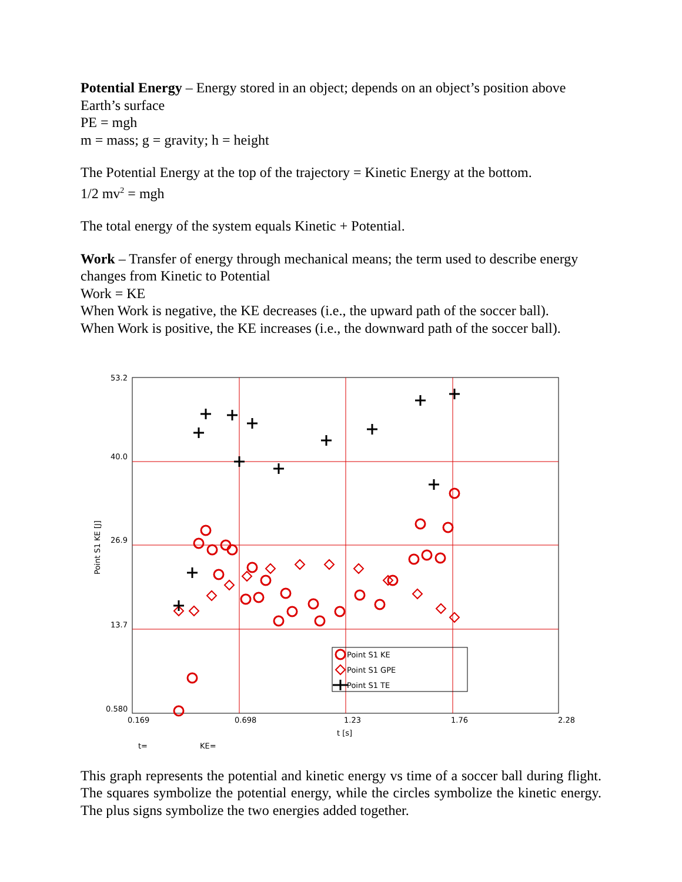Potential Energy – Energy stored in an object; depends on an object’s position above Earth’s surface
PE = mgh
m = mass; g = gravity; h = height
The Potential Energy at the top of the trajectory = Kinetic Energy at the bottom.
1/2 mv<sup>2</sup> = mgh
The total energy of the system equals Kinetic + Potential.
Work – Transfer of energy through mechanical means; the term used to describe energy changes from Kinetic to Potential
Work = KE
When Work is negative, the KE decreases (i.e., the upward path of the soccer ball).
When Work is positive, the KE increases (i.e., the downward path of the soccer ball).
53.2
40.0
26.9
13.7
0.580
0.169
0.698
1.23
1.76
2.28
t [s]
Point S1 KE [J]
t=
KE=
Point S1 KE
Point S1 GPE
Point S1 TE
This graph represents the potential and kinetic energy vs time of a soccer ball during flight. The squares symbolize the potential energy, while the circles symbolize the kinetic energy. The plus signs symbolize the two energies added together.